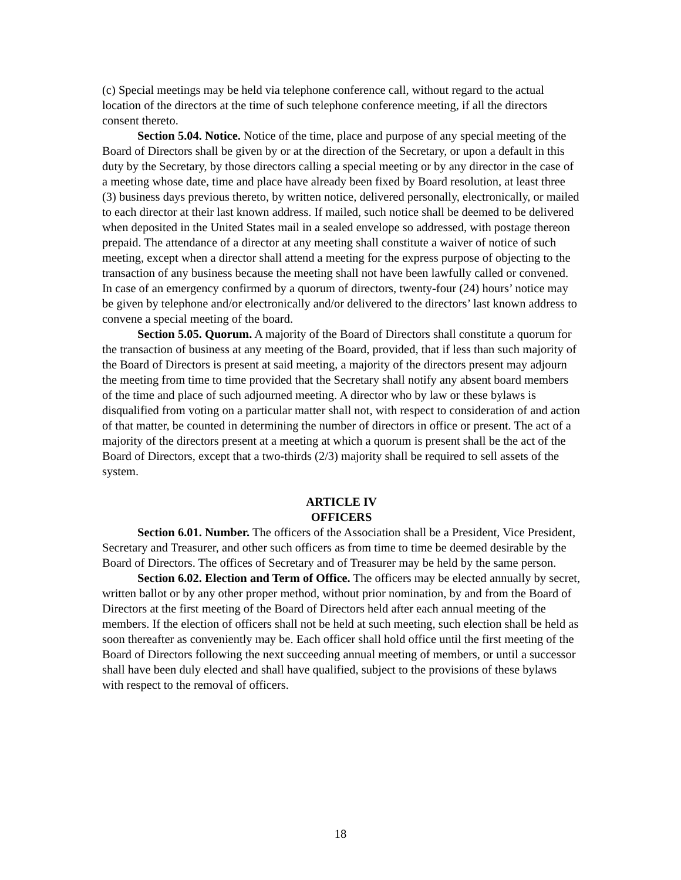(c) Special meetings may be held via telephone conference call, without regard to the actual location of the directors at the time of such telephone conference meeting, if all the directors consent thereto.
Section 5.04. Notice. Notice of the time, place and purpose of any special meeting of the Board of Directors shall be given by or at the direction of the Secretary, or upon a default in this duty by the Secretary, by those directors calling a special meeting or by any director in the case of a meeting whose date, time and place have already been fixed by Board resolution, at least three (3) business days previous thereto, by written notice, delivered personally, electronically, or mailed to each director at their last known address. If mailed, such notice shall be deemed to be delivered when deposited in the United States mail in a sealed envelope so addressed, with postage thereon prepaid. The attendance of a director at any meeting shall constitute a waiver of notice of such meeting, except when a director shall attend a meeting for the express purpose of objecting to the transaction of any business because the meeting shall not have been lawfully called or convened. In case of an emergency confirmed by a quorum of directors, twenty-four (24) hours’ notice may be given by telephone and/or electronically and/or delivered to the directors’ last known address to convene a special meeting of the board.
Section 5.05. Quorum. A majority of the Board of Directors shall constitute a quorum for the transaction of business at any meeting of the Board, provided, that if less than such majority of the Board of Directors is present at said meeting, a majority of the directors present may adjourn the meeting from time to time provided that the Secretary shall notify any absent board members of the time and place of such adjourned meeting. A director who by law or these bylaws is disqualified from voting on a particular matter shall not, with respect to consideration of and action of that matter, be counted in determining the number of directors in office or present. The act of a majority of the directors present at a meeting at which a quorum is present shall be the act of the Board of Directors, except that a two-thirds (2/3) majority shall be required to sell assets of the system.
ARTICLE IV
OFFICERS
Section 6.01. Number. The officers of the Association shall be a President, Vice President, Secretary and Treasurer, and other such officers as from time to time be deemed desirable by the Board of Directors. The offices of Secretary and of Treasurer may be held by the same person.
Section 6.02. Election and Term of Office. The officers may be elected annually by secret, written ballot or by any other proper method, without prior nomination, by and from the Board of Directors at the first meeting of the Board of Directors held after each annual meeting of the members. If the election of officers shall not be held at such meeting, such election shall be held as soon thereafter as conveniently may be. Each officer shall hold office until the first meeting of the Board of Directors following the next succeeding annual meeting of members, or until a successor shall have been duly elected and shall have qualified, subject to the provisions of these bylaws with respect to the removal of officers.
18